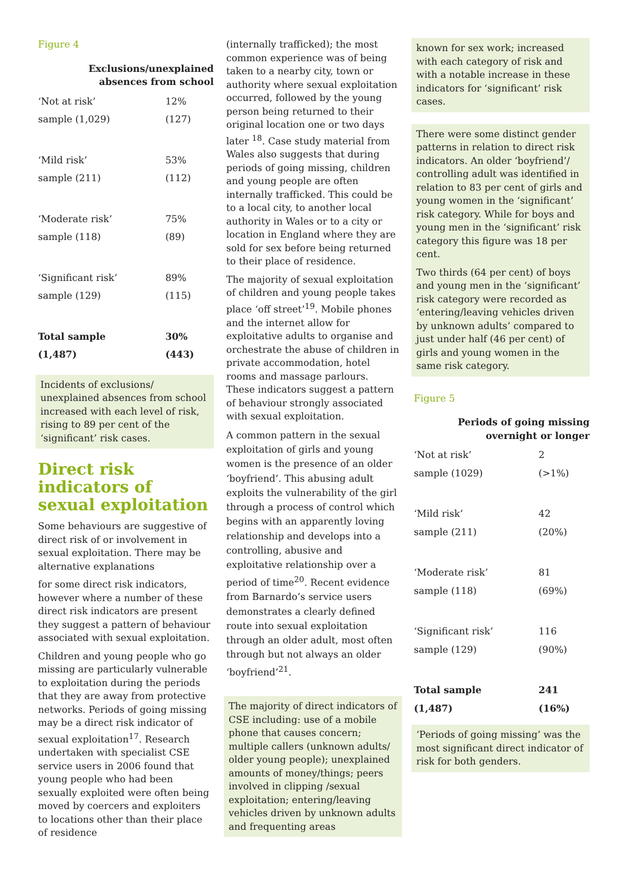Figure 4
Exclusions/unexplained
absences from school
| ‘Not at risk’ | 12% |
| sample (1,029) | (127) |
| ‘Mild risk’ | 53% |
| sample (211) | (112) |
| ‘Moderate risk’ | 75% |
| sample (118) | (89) |
| ‘Significant risk’ | 89% |
| sample (129) | (115) |
| Total sample | 30% |
| (1,487) | (443) |
Incidents of exclusions/ unexplained absences from school increased with each level of risk, rising to 89 per cent of the ‘significant’ risk cases.
Direct risk indicators of sexual exploitation
Some behaviours are suggestive of direct risk of or involvement in sexual exploitation. There may be alternative explanations
for some direct risk indicators, however where a number of these direct risk indicators are present they suggest a pattern of behaviour associated with sexual exploitation.
Children and young people who go missing are particularly vulnerable to exploitation during the periods that they are away from protective networks. Periods of going missing may be a direct risk indicator of sexual exploitation<sup>17</sup>. Research undertaken with specialist CSE service users in 2006 found that young people who had been sexually exploited were often being moved by coercers and exploiters to locations other than their place of residence
(internally trafficked); the most common experience was of being taken to a nearby city, town or authority where sexual exploitation occurred, followed by the young person being returned to their original location one or two days later <sup>18</sup>. Case study material from Wales also suggests that during periods of going missing, children and young people are often internally trafficked. This could be to a local city, to another local authority in Wales or to a city or location in England where they are sold for sex before being returned to their place of residence.
The majority of sexual exploitation of children and young people takes place ‘off street’<sup>19</sup>. Mobile phones and the internet allow for exploitative adults to organise and orchestrate the abuse of children in private accommodation, hotel rooms and massage parlours. These indicators suggest a pattern of behaviour strongly associated with sexual exploitation.
A common pattern in the sexual exploitation of girls and young women is the presence of an older ‘boyfriend’. This abusing adult exploits the vulnerability of the girl through a process of control which begins with an apparently loving relationship and develops into a controlling, abusive and exploitative relationship over a period of time<sup>20</sup>. Recent evidence from Barnardo’s service users demonstrates a clearly defined route into sexual exploitation through an older adult, most often through but not always an older ‘boyfriend’<sup>21</sup>.
The majority of direct indicators of CSE including: use of a mobile phone that causes concern; multiple callers (unknown adults/ older young people); unexplained amounts of money/things; peers involved in clipping /sexual exploitation; entering/leaving vehicles driven by unknown adults and frequenting areas
known for sex work; increased with each category of risk and with a notable increase in these indicators for ‘significant’ risk cases.
There were some distinct gender patterns in relation to direct risk indicators. An older ‘boyfriend’/ controlling adult was identified in relation to 83 per cent of girls and young women in the ‘significant’ risk category. While for boys and young men in the ‘significant’ risk category this figure was 18 per cent.
Two thirds (64 per cent) of boys and young men in the ‘significant’ risk category were recorded as ‘entering/leaving vehicles driven by unknown adults’ compared to just under half (46 per cent) of girls and young women in the same risk category.
Figure 5
Periods of going missing
overnight or longer
| ‘Not at risk’ | 2 |
| sample (1029) | (>1%) |
| ‘Mild risk’ | 42 |
| sample (211) | (20%) |
| ‘Moderate risk’ | 81 |
| sample (118) | (69%) |
| ‘Significant risk’ | 116 |
| sample (129) | (90%) |
| Total sample | 241 |
| (1,487) | (16%) |
‘Periods of going missing’ was the most significant direct indicator of risk for both genders.